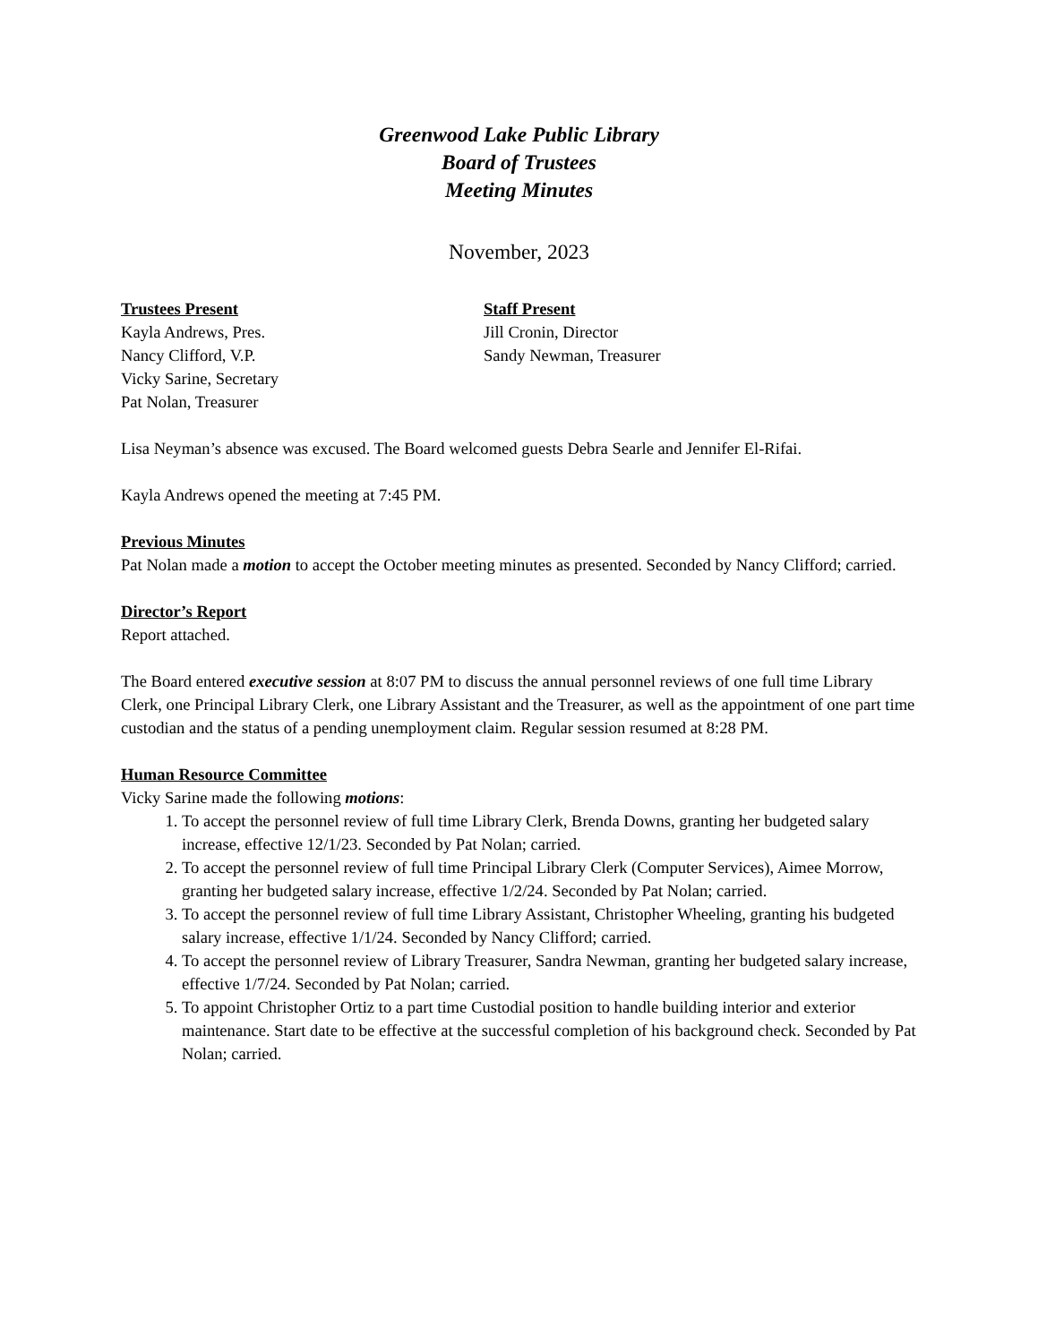Greenwood Lake Public Library
Board of Trustees
Meeting Minutes
November, 2023
Trustees Present
Kayla Andrews, Pres.
Nancy Clifford, V.P.
Vicky Sarine, Secretary
Pat Nolan, Treasurer
Staff Present
Jill Cronin, Director
Sandy Newman, Treasurer
Lisa Neyman’s absence was excused. The Board welcomed guests Debra Searle and Jennifer El-Rifai.
Kayla Andrews opened the meeting at 7:45 PM.
Previous Minutes
Pat Nolan made a motion to accept the October meeting minutes as presented. Seconded by Nancy Clifford; carried.
Director’s Report
Report attached.
The Board entered executive session at 8:07 PM to discuss the annual personnel reviews of one full time Library Clerk, one Principal Library Clerk, one Library Assistant and the Treasurer, as well as the appointment of one part time custodian and the status of a pending unemployment claim. Regular session resumed at 8:28 PM.
Human Resource Committee
Vicky Sarine made the following motions:
1. To accept the personnel review of full time Library Clerk, Brenda Downs, granting her budgeted salary increase, effective 12/1/23. Seconded by Pat Nolan; carried.
2. To accept the personnel review of full time Principal Library Clerk (Computer Services), Aimee Morrow, granting her budgeted salary increase, effective 1/2/24. Seconded by Pat Nolan; carried.
3. To accept the personnel review of full time Library Assistant, Christopher Wheeling, granting his budgeted salary increase, effective 1/1/24. Seconded by Nancy Clifford; carried.
4. To accept the personnel review of Library Treasurer, Sandra Newman, granting her budgeted salary increase, effective 1/7/24. Seconded by Pat Nolan; carried.
5. To appoint Christopher Ortiz to a part time Custodial position to handle building interior and exterior maintenance. Start date to be effective at the successful completion of his background check. Seconded by Pat Nolan; carried.